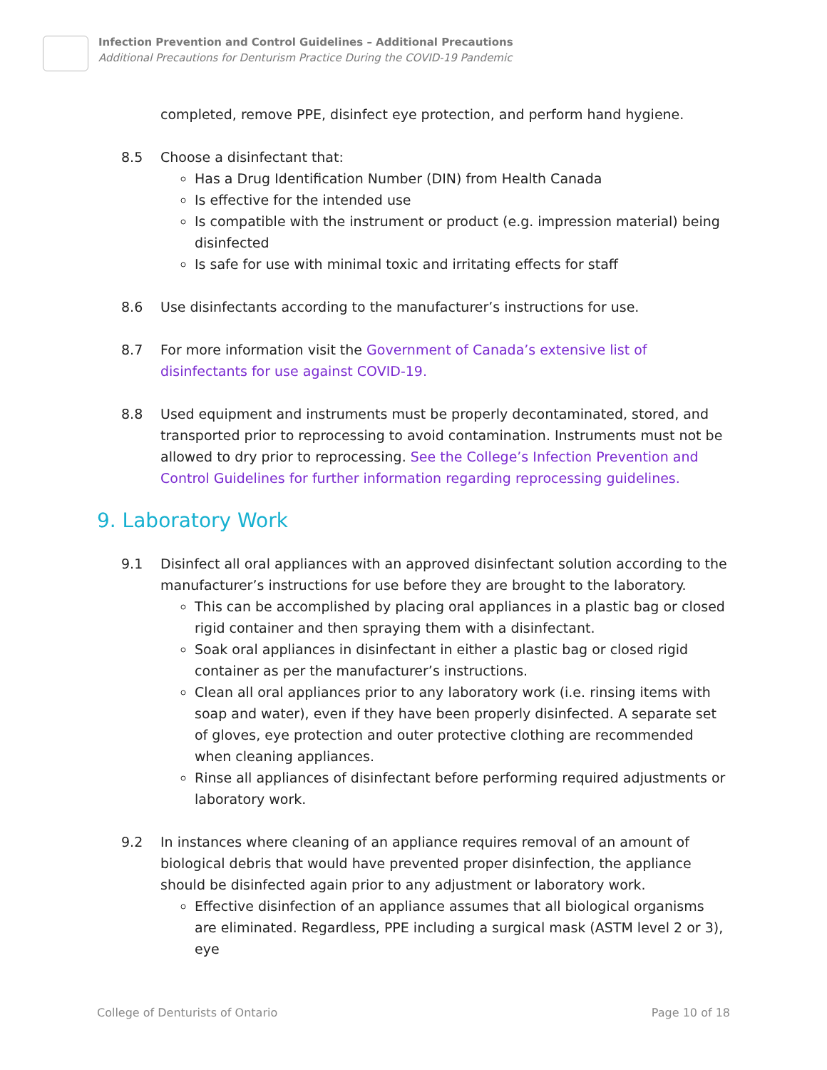Infection Prevention and Control Guidelines – Additional Precautions
Additional Precautions for Denturism Practice During the COVID-19 Pandemic
completed, remove PPE, disinfect eye protection, and perform hand hygiene.
8.5 Choose a disinfectant that:
Has a Drug Identification Number (DIN) from Health Canada
Is effective for the intended use
Is compatible with the instrument or product (e.g. impression material) being disinfected
Is safe for use with minimal toxic and irritating effects for staff
8.6 Use disinfectants according to the manufacturer’s instructions for use.
8.7 For more information visit the Government of Canada’s extensive list of disinfectants for use against COVID-19.
8.8 Used equipment and instruments must be properly decontaminated, stored, and transported prior to reprocessing to avoid contamination. Instruments must not be allowed to dry prior to reprocessing. See the College’s Infection Prevention and Control Guidelines for further information regarding reprocessing guidelines.
9. Laboratory Work
9.1 Disinfect all oral appliances with an approved disinfectant solution according to the manufacturer’s instructions for use before they are brought to the laboratory.
This can be accomplished by placing oral appliances in a plastic bag or closed rigid container and then spraying them with a disinfectant.
Soak oral appliances in disinfectant in either a plastic bag or closed rigid container as per the manufacturer’s instructions.
Clean all oral appliances prior to any laboratory work (i.e. rinsing items with soap and water), even if they have been properly disinfected. A separate set of gloves, eye protection and outer protective clothing are recommended when cleaning appliances.
Rinse all appliances of disinfectant before performing required adjustments or laboratory work.
9.2 In instances where cleaning of an appliance requires removal of an amount of biological debris that would have prevented proper disinfection, the appliance should be disinfected again prior to any adjustment or laboratory work.
Effective disinfection of an appliance assumes that all biological organisms are eliminated. Regardless, PPE including a surgical mask (ASTM level 2 or 3), eye
College of Denturists of Ontario Page 10 of 18